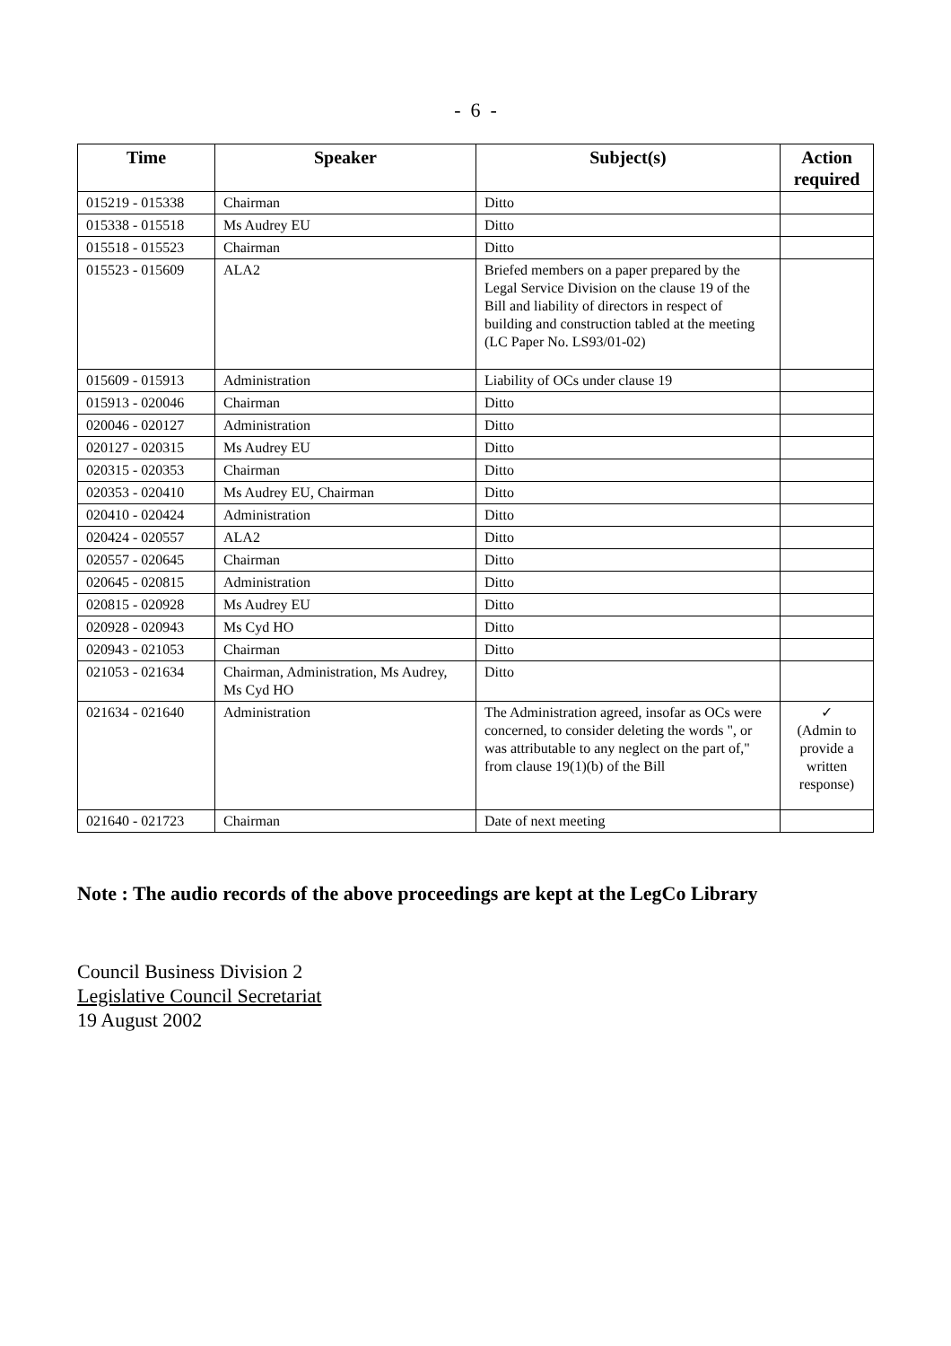- 6 -
| Time | Speaker | Subject(s) | Action required |
| --- | --- | --- | --- |
| 015219 - 015338 | Chairman | Ditto | |
| 015338 - 015518 | Ms Audrey EU | Ditto | |
| 015518 - 015523 | Chairman | Ditto | |
| 015523 - 015609 | ALA2 | Briefed members on a paper prepared by the Legal Service Division on the clause 19 of the Bill and liability of directors in respect of building and construction tabled at the meeting (LC Paper No. LS93/01-02) | |
| 015609 - 015913 | Administration | Liability of OCs under clause 19 | |
| 015913 - 020046 | Chairman | Ditto | |
| 020046 - 020127 | Administration | Ditto | |
| 020127 - 020315 | Ms Audrey EU | Ditto | |
| 020315 - 020353 | Chairman | Ditto | |
| 020353 - 020410 | Ms Audrey EU, Chairman | Ditto | |
| 020410 - 020424 | Administration | Ditto | |
| 020424 - 020557 | ALA2 | Ditto | |
| 020557 - 020645 | Chairman | Ditto | |
| 020645 - 020815 | Administration | Ditto | |
| 020815 - 020928 | Ms Audrey EU | Ditto | |
| 020928 - 020943 | Ms Cyd HO | Ditto | |
| 020943 - 021053 | Chairman | Ditto | |
| 021053 - 021634 | Chairman, Administration, Ms Audrey, Ms Cyd HO | Ditto | |
| 021634 - 021640 | Administration | The Administration agreed, insofar as OCs were concerned, to consider deleting the words ", or was attributable to any neglect on the part of," from clause 19(1)(b) of the Bill | ✓ (Admin to provide a written response) |
| 021640 - 021723 | Chairman | Date of next meeting | |
Note : The audio records of the above proceedings are kept at the LegCo Library
Council Business Division 2
Legislative Council Secretariat
19 August 2002